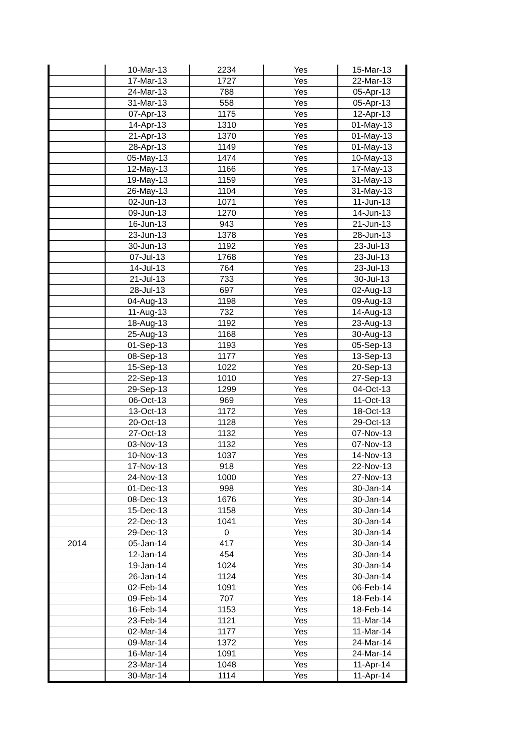| | 10-Mar-13 | 2234 | Yes | 15-Mar-13 |
| | 17-Mar-13 | 1727 | Yes | 22-Mar-13 |
| | 24-Mar-13 | 788 | Yes | 05-Apr-13 |
| | 31-Mar-13 | 558 | Yes | 05-Apr-13 |
| | 07-Apr-13 | 1175 | Yes | 12-Apr-13 |
| | 14-Apr-13 | 1310 | Yes | 01-May-13 |
| | 21-Apr-13 | 1370 | Yes | 01-May-13 |
| | 28-Apr-13 | 1149 | Yes | 01-May-13 |
| | 05-May-13 | 1474 | Yes | 10-May-13 |
| | 12-May-13 | 1166 | Yes | 17-May-13 |
| | 19-May-13 | 1159 | Yes | 31-May-13 |
| | 26-May-13 | 1104 | Yes | 31-May-13 |
| | 02-Jun-13 | 1071 | Yes | 11-Jun-13 |
| | 09-Jun-13 | 1270 | Yes | 14-Jun-13 |
| | 16-Jun-13 | 943 | Yes | 21-Jun-13 |
| | 23-Jun-13 | 1378 | Yes | 28-Jun-13 |
| | 30-Jun-13 | 1192 | Yes | 23-Jul-13 |
| | 07-Jul-13 | 1768 | Yes | 23-Jul-13 |
| | 14-Jul-13 | 764 | Yes | 23-Jul-13 |
| | 21-Jul-13 | 733 | Yes | 30-Jul-13 |
| | 28-Jul-13 | 697 | Yes | 02-Aug-13 |
| | 04-Aug-13 | 1198 | Yes | 09-Aug-13 |
| | 11-Aug-13 | 732 | Yes | 14-Aug-13 |
| | 18-Aug-13 | 1192 | Yes | 23-Aug-13 |
| | 25-Aug-13 | 1168 | Yes | 30-Aug-13 |
| | 01-Sep-13 | 1193 | Yes | 05-Sep-13 |
| | 08-Sep-13 | 1177 | Yes | 13-Sep-13 |
| | 15-Sep-13 | 1022 | Yes | 20-Sep-13 |
| | 22-Sep-13 | 1010 | Yes | 27-Sep-13 |
| | 29-Sep-13 | 1299 | Yes | 04-Oct-13 |
| | 06-Oct-13 | 969 | Yes | 11-Oct-13 |
| | 13-Oct-13 | 1172 | Yes | 18-Oct-13 |
| | 20-Oct-13 | 1128 | Yes | 29-Oct-13 |
| | 27-Oct-13 | 1132 | Yes | 07-Nov-13 |
| | 03-Nov-13 | 1132 | Yes | 07-Nov-13 |
| | 10-Nov-13 | 1037 | Yes | 14-Nov-13 |
| | 17-Nov-13 | 918 | Yes | 22-Nov-13 |
| | 24-Nov-13 | 1000 | Yes | 27-Nov-13 |
| | 01-Dec-13 | 998 | Yes | 30-Jan-14 |
| | 08-Dec-13 | 1676 | Yes | 30-Jan-14 |
| | 15-Dec-13 | 1158 | Yes | 30-Jan-14 |
| | 22-Dec-13 | 1041 | Yes | 30-Jan-14 |
| | 29-Dec-13 | 0 | Yes | 30-Jan-14 |
| 2014 | 05-Jan-14 | 417 | Yes | 30-Jan-14 |
| | 12-Jan-14 | 454 | Yes | 30-Jan-14 |
| | 19-Jan-14 | 1024 | Yes | 30-Jan-14 |
| | 26-Jan-14 | 1124 | Yes | 30-Jan-14 |
| | 02-Feb-14 | 1091 | Yes | 06-Feb-14 |
| | 09-Feb-14 | 707 | Yes | 18-Feb-14 |
| | 16-Feb-14 | 1153 | Yes | 18-Feb-14 |
| | 23-Feb-14 | 1121 | Yes | 11-Mar-14 |
| | 02-Mar-14 | 1177 | Yes | 11-Mar-14 |
| | 09-Mar-14 | 1372 | Yes | 24-Mar-14 |
| | 16-Mar-14 | 1091 | Yes | 24-Mar-14 |
| | 23-Mar-14 | 1048 | Yes | 11-Apr-14 |
| | 30-Mar-14 | 1114 | Yes | 11-Apr-14 |